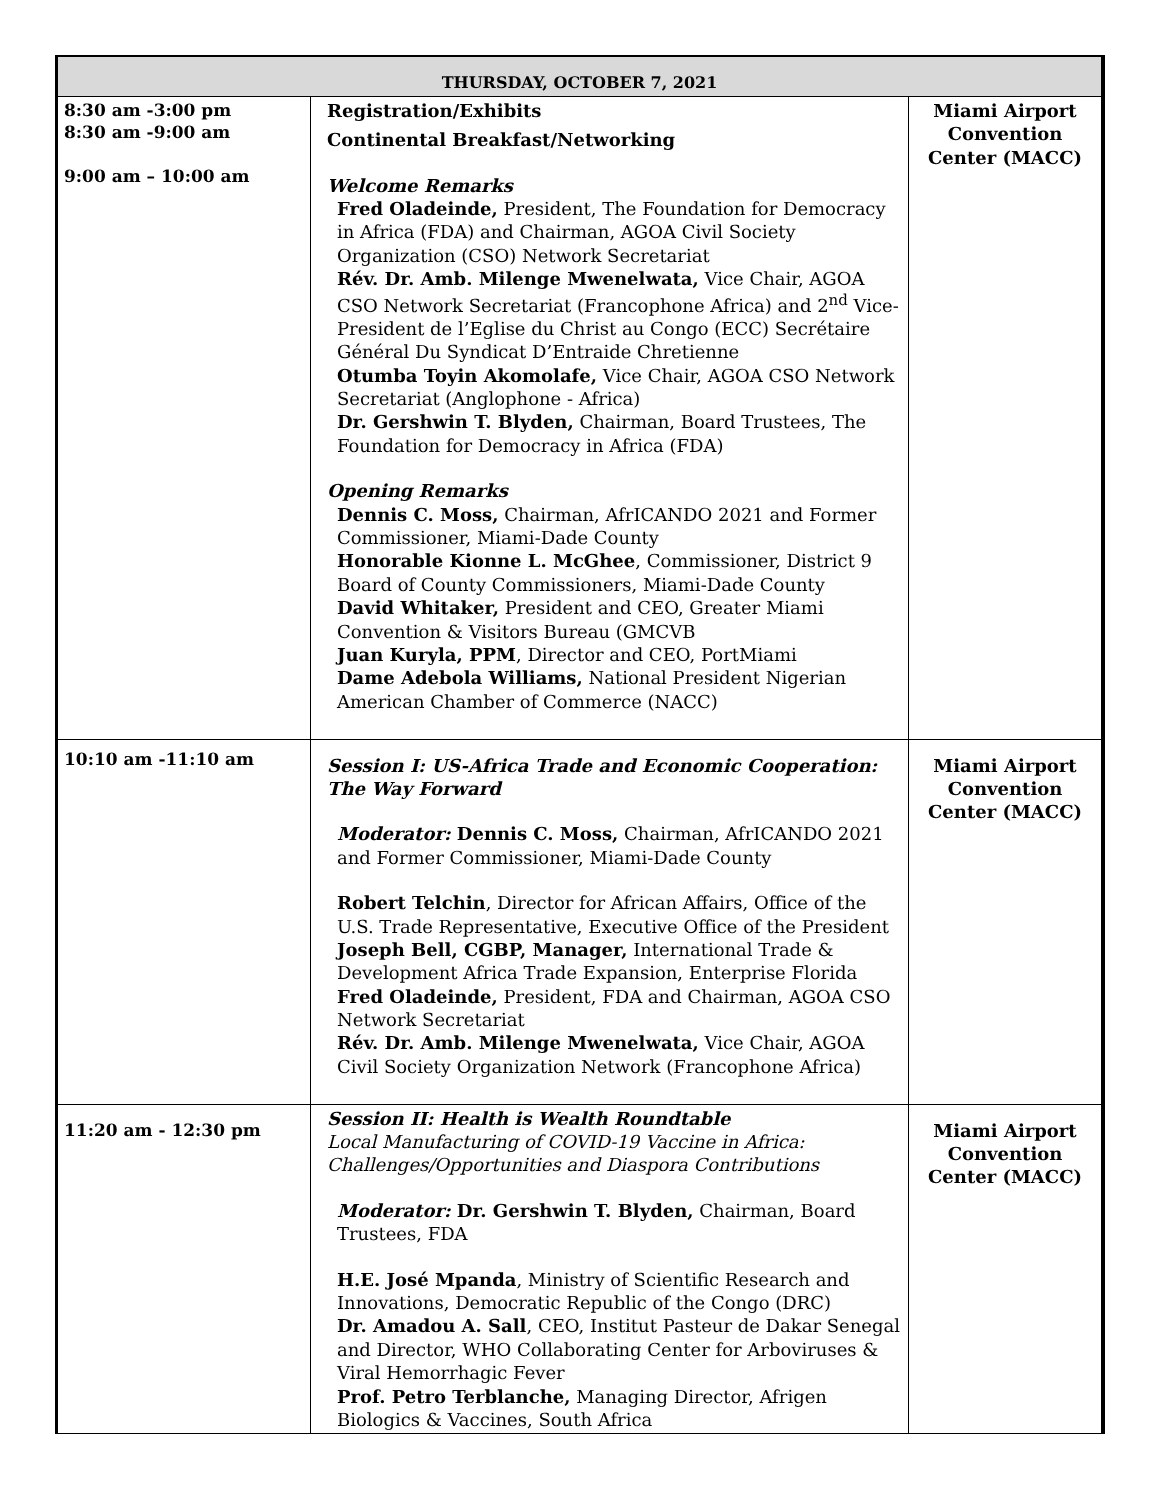| THURSDAY, OCTOBER 7, 2021 | | |
| --- | --- | --- |
| 8:30 am -3:00 pm 8:30 am -9:00 am 9:00 am – 10:00 am | Registration/Exhibits Continental Breakfast/Networking Welcome Remarks Fred Oladeinde, President, The Foundation for Democracy in Africa (FDA) and Chairman, AGOA Civil Society Organization (CSO) Network Secretariat Rév. Dr. Amb. Milenge Mwenelwata, Vice Chair, AGOA CSO Network Secretariat (Francophone Africa) and 2<sup>nd</sup> Vice-President de l’Eglise du Christ au Congo (ECC) Secrétaire Général Du Syndicat D’Entraide Chretienne Otumba Toyin Akomolafe, Vice Chair, AGOA CSO Network Secretariat (Anglophone - Africa) Dr. Gershwin T. Blyden, Chairman, Board Trustees, The Foundation for Democracy in Africa (FDA) Opening Remarks Dennis C. Moss, Chairman, AfrICANDO 2021 and Former Commissioner, Miami-Dade County Honorable Kionne L. McGhee , Commissioner, District 9 Board of County Commissioners, Miami-Dade County David Whitaker, President and CEO, Greater Miami Convention & Visitors Bureau (GMCVB Juan Kuryla, PPM , Director and CEO, PortMiami Dame Adebola Williams, National President Nigerian American Chamber of Commerce (NACC) | Miami Airport Convention Center (MACC) |
| 10:10 am -11:10 am | Session I: US-Africa Trade and Economic Cooperation: The Way Forward Moderator: Dennis C. Moss, Chairman, AfrICANDO 2021 and Former Commissioner, Miami-Dade County Robert Telchin , Director for African Affairs, Office of the U.S. Trade Representative, Executive Office of the President Joseph Bell, CGBP, Manager, International Trade & Development Africa Trade Expansion, Enterprise Florida Fred Oladeinde, President, FDA and Chairman, AGOA CSO Network Secretariat Rév. Dr. Amb. Milenge Mwenelwata, Vice Chair, AGOA Civil Society Organization Network (Francophone Africa) | Miami Airport Convention Center (MACC) |
| 11:20 am - 12:30 pm | Session II: Health is Wealth Roundtable Local Manufacturing of COVID-19 Vaccine in Africa: Challenges/Opportunities and Diaspora Contributions Moderator: Dr. Gershwin T. Blyden, Chairman, Board Trustees, FDA H.E. José Mpanda , Ministry of Scientific Research and Innovations, Democratic Republic of the Congo (DRC) Dr. Amadou A. Sall , CEO, Institut Pasteur de Dakar Senegal and Director, WHO Collaborating Center for Arboviruses & Viral Hemorrhagic Fever Prof. Petro Terblanche, Managing Director, Afrigen Biologics & Vaccines, South Africa | Miami Airport Convention Center (MACC) |